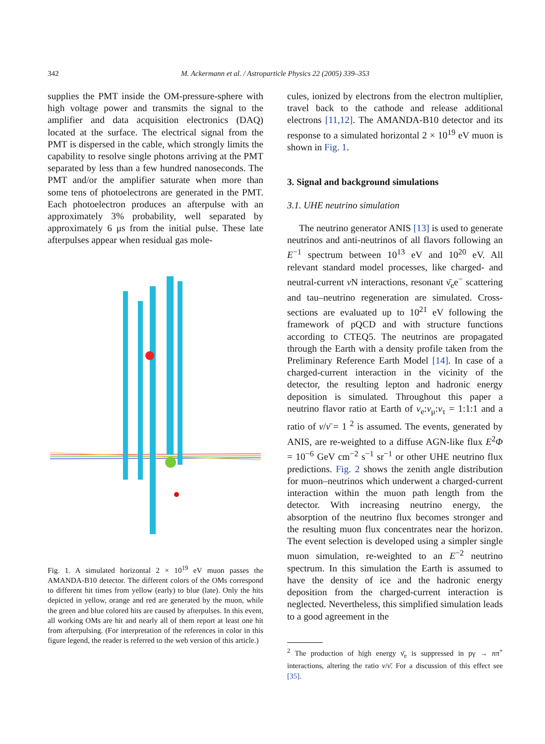342 M. Ackermann et al. / Astroparticle Physics 22 (2005) 339–353
supplies the PMT inside the OM-pressure-sphere with high voltage power and transmits the signal to the amplifier and data acquisition electronics (DAQ) located at the surface. The electrical signal from the PMT is dispersed in the cable, which strongly limits the capability to resolve single photons arriving at the PMT separated by less than a few hundred nanoseconds. The PMT and/or the amplifier saturate when more than some tens of photoelectrons are generated in the PMT. Each photoelectron produces an afterpulse with an approximately 3% probability, well separated by approximately 6 μs from the initial pulse. These late afterpulses appear when residual gas mole-
Fig. 1. A simulated horizontal 2 × 10<sup>19</sup> eV muon passes the AMANDA-B10 detector. The different colors of the OMs correspond to different hit times from yellow (early) to blue (late). Only the hits depicted in yellow, orange and red are generated by the muon, while the green and blue colored hits are caused by afterpulses. In this event, all working OMs are hit and nearly all of them report at least one hit from afterpulsing. (For interpretation of the references in color in this figure legend, the reader is referred to the web version of this article.)
cules, ionized by electrons from the electron multiplier, travel back to the cathode and release additional electrons [11,12]. The AMANDA-B10 detector and its response to a simulated horizontal 2 × 10<sup>19</sup> eV muon is shown in Fig. 1.
3. Signal and background simulations
3.1. UHE neutrino simulation
The neutrino generator ANIS [13] is used to generate neutrinos and anti-neutrinos of all flavors following an E<sup>−1</sup> spectrum between 10<sup>13</sup> eV and 10<sup>20</sup> eV. All relevant standard model processes, like charged- and neutral-current ν N interactions, resonant ν̄<sub>e</sub>e<sup>−</sup> scattering and tau–neutrino regeneration are simulated. Cross-sections are evaluated up to 10<sup>21</sup> eV following the framework of pQCD and with structure functions according to CTEQ5. The neutrinos are propagated through the Earth with a density profile taken from the Preliminary Reference Earth Model [14]. In case of a charged-current interaction in the vicinity of the detector, the resulting lepton and hadronic energy deposition is simulated. Throughout this paper a neutrino flavor ratio at Earth of ν<sub>e</sub>:ν<sub>μ</sub>:ν<sub>τ</sub> = 1:1:1 and a ratio of ν/ν̄ = 1 <sup>2</sup> is assumed. The events, generated by ANIS, are re-weighted to a diffuse AGN-like flux E<sup>2</sup>Φ = 10<sup>−6</sup> GeV cm<sup>−2</sup> s<sup>−1</sup> sr<sup>−1</sup> or other UHE neutrino flux predictions. Fig. 2 shows the zenith angle distribution for muon–neutrinos which underwent a charged-current interaction within the muon path length from the detector. With increasing neutrino energy, the absorption of the neutrino flux becomes stronger and the resulting muon flux concentrates near the horizon. The event selection is developed using a simpler single muon simulation, re-weighted to an E<sup>−2</sup> neutrino spectrum. In this simulation the Earth is assumed to have the density of ice and the hadronic energy deposition from the charged-current interaction is neglected. Nevertheless, this simplified simulation leads to a good agreement in the
<sup>2</sup> The production of high energy ν̄<sub>e</sub> is suppressed in pγ → nπ<sup>+</sup> interactions, altering the ratio ν/ν̄. For a discussion of this effect see [35].